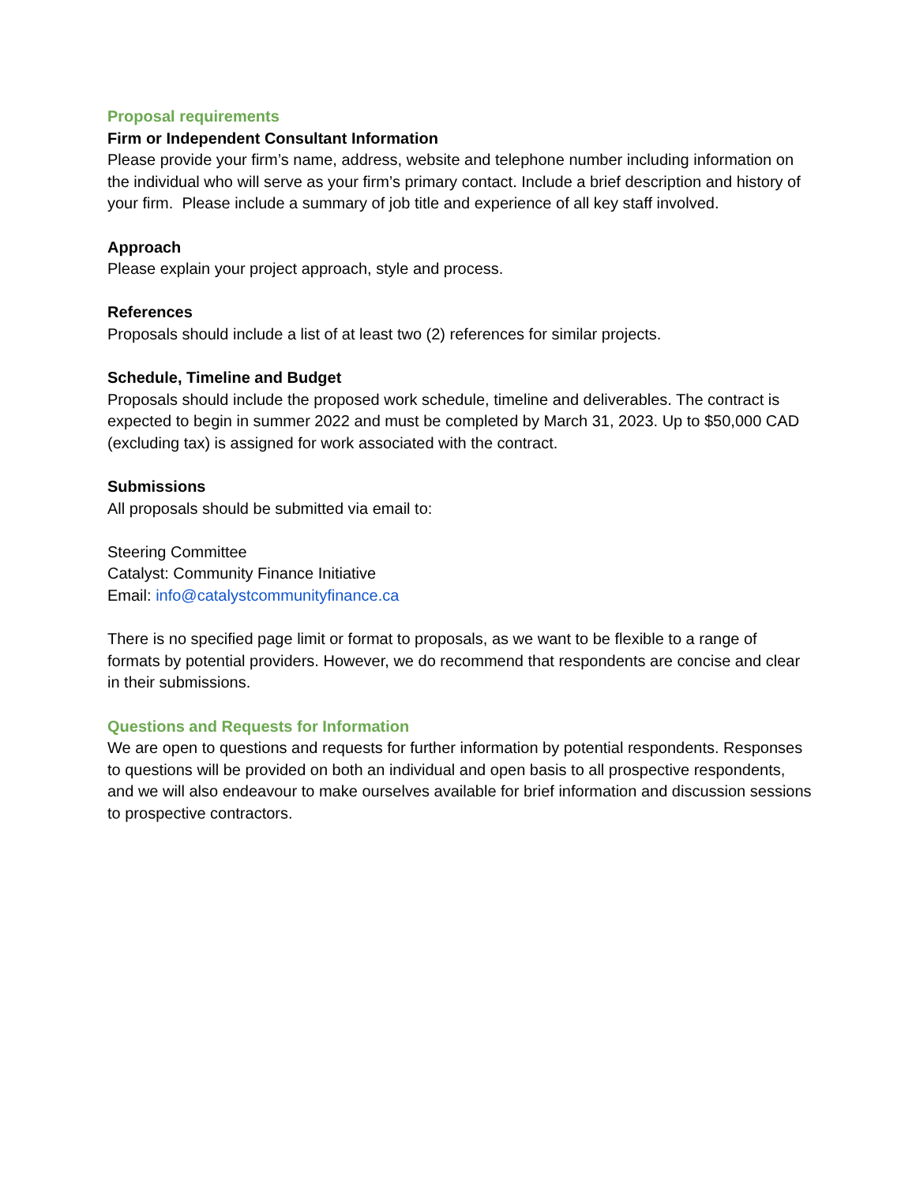Proposal requirements
Firm or Independent Consultant Information
Please provide your firm’s name, address, website and telephone number including information on the individual who will serve as your firm’s primary contact. Include a brief description and history of your firm. Please include a summary of job title and experience of all key staff involved.
Approach
Please explain your project approach, style and process.
References
Proposals should include a list of at least two (2) references for similar projects.
Schedule, Timeline and Budget
Proposals should include the proposed work schedule, timeline and deliverables. The contract is expected to begin in summer 2022 and must be completed by March 31, 2023. Up to $50,000 CAD (excluding tax) is assigned for work associated with the contract.
Submissions
All proposals should be submitted via email to:
Steering Committee
Catalyst: Community Finance Initiative
Email: info@catalystcommunityfinance.ca
There is no specified page limit or format to proposals, as we want to be flexible to a range of formats by potential providers. However, we do recommend that respondents are concise and clear in their submissions.
Questions and Requests for Information
We are open to questions and requests for further information by potential respondents. Responses to questions will be provided on both an individual and open basis to all prospective respondents, and we will also endeavour to make ourselves available for brief information and discussion sessions to prospective contractors.